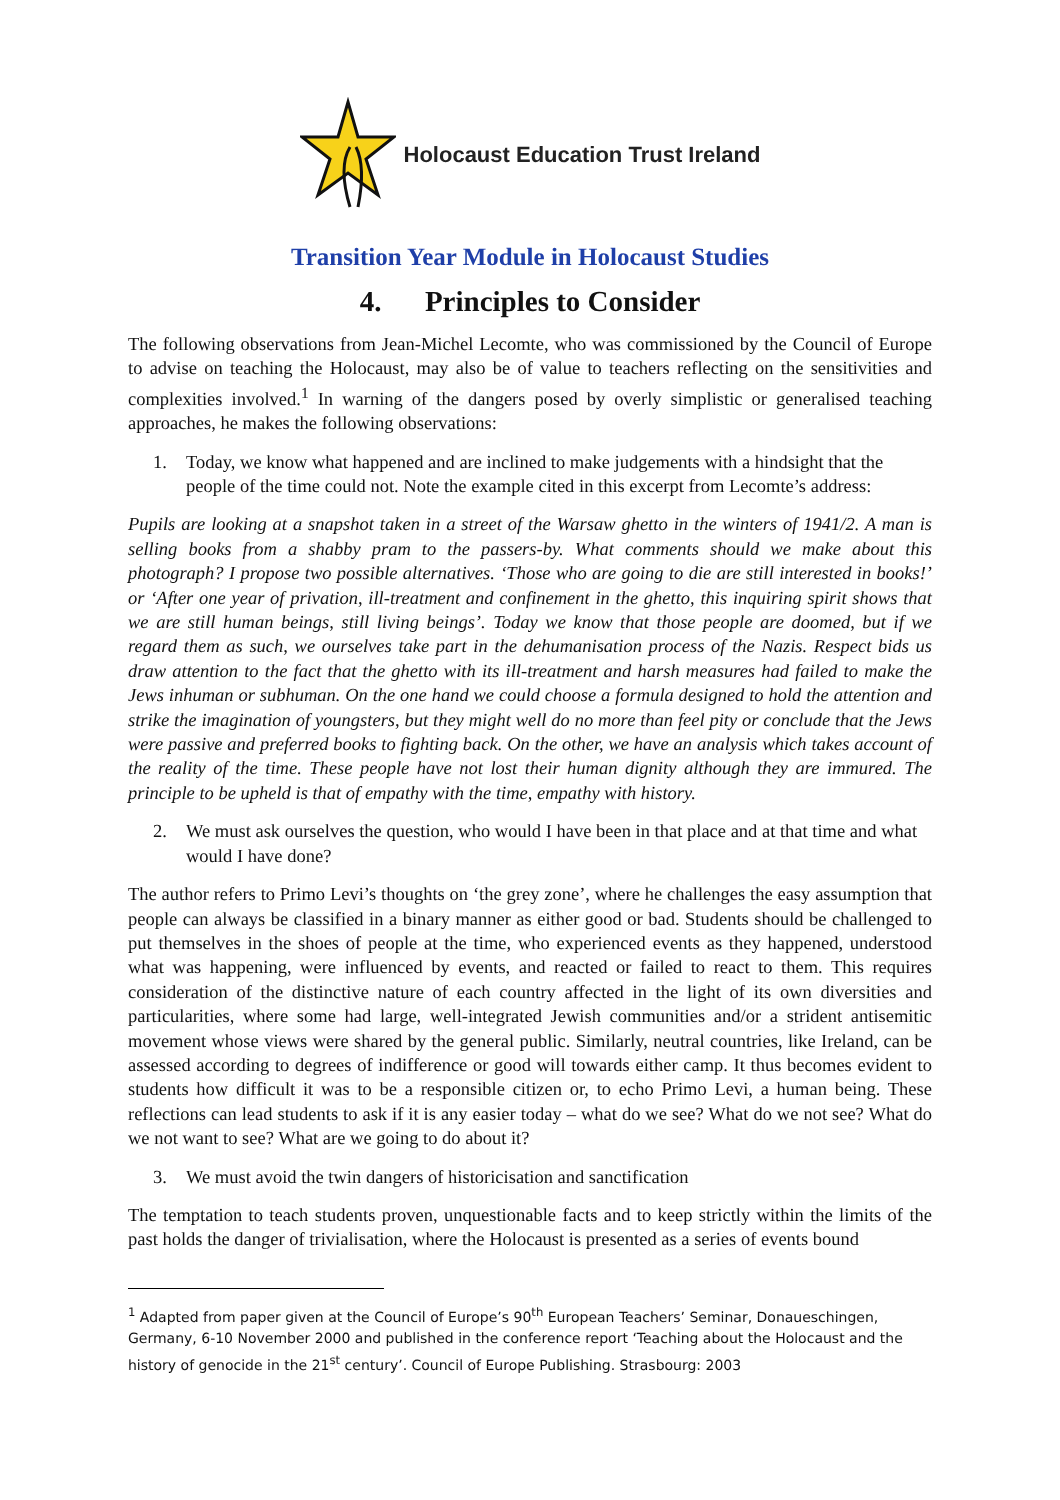Holocaust Education Trust Ireland
Transition Year Module in Holocaust Studies
4. Principles to Consider
The following observations from Jean-Michel Lecomte, who was commissioned by the Council of Europe to advise on teaching the Holocaust, may also be of value to teachers reflecting on the sensitivities and complexities involved.<sup>1</sup> In warning of the dangers posed by overly simplistic or generalised teaching approaches, he makes the following observations:
1. Today, we know what happened and are inclined to make judgements with a hindsight that the people of the time could not. Note the example cited in this excerpt from Lecomte’s address:
Pupils are looking at a snapshot taken in a street of the Warsaw ghetto in the winters of 1941/2. A man is selling books from a shabby pram to the passers-by. What comments should we make about this photograph? I propose two possible alternatives. ‘Those who are going to die are still interested in books!’ or ‘After one year of privation, ill-treatment and confinement in the ghetto, this inquiring spirit shows that we are still human beings, still living beings’. Today we know that those people are doomed, but if we regard them as such, we ourselves take part in the dehumanisation process of the Nazis. Respect bids us draw attention to the fact that the ghetto with its ill-treatment and harsh measures had failed to make the Jews inhuman or subhuman. On the one hand we could choose a formula designed to hold the attention and strike the imagination of youngsters, but they might well do no more than feel pity or conclude that the Jews were passive and preferred books to fighting back. On the other, we have an analysis which takes account of the reality of the time. These people have not lost their human dignity although they are immured. The principle to be upheld is that of empathy with the time, empathy with history.
2. We must ask ourselves the question, who would I have been in that place and at that time and what would I have done?
The author refers to Primo Levi’s thoughts on ‘the grey zone’, where he challenges the easy assumption that people can always be classified in a binary manner as either good or bad. Students should be challenged to put themselves in the shoes of people at the time, who experienced events as they happened, understood what was happening, were influenced by events, and reacted or failed to react to them. This requires consideration of the distinctive nature of each country affected in the light of its own diversities and particularities, where some had large, well-integrated Jewish communities and/or a strident antisemitic movement whose views were shared by the general public. Similarly, neutral countries, like Ireland, can be assessed according to degrees of indifference or good will towards either camp. It thus becomes evident to students how difficult it was to be a responsible citizen or, to echo Primo Levi, a human being. These reflections can lead students to ask if it is any easier today – what do we see? What do we not see? What do we not want to see? What are we going to do about it?
3. We must avoid the twin dangers of historicisation and sanctification
The temptation to teach students proven, unquestionable facts and to keep strictly within the limits of the past holds the danger of trivialisation, where the Holocaust is presented as a series of events bound
<sup>1</sup> Adapted from paper given at the Council of Europe’s 90<sup>th</sup> European Teachers’ Seminar, Donaueschingen, Germany, 6-10 November 2000 and published in the conference report ‘Teaching about the Holocaust and the history of genocide in the 21<sup>st</sup> century’. Council of Europe Publishing. Strasbourg: 2003